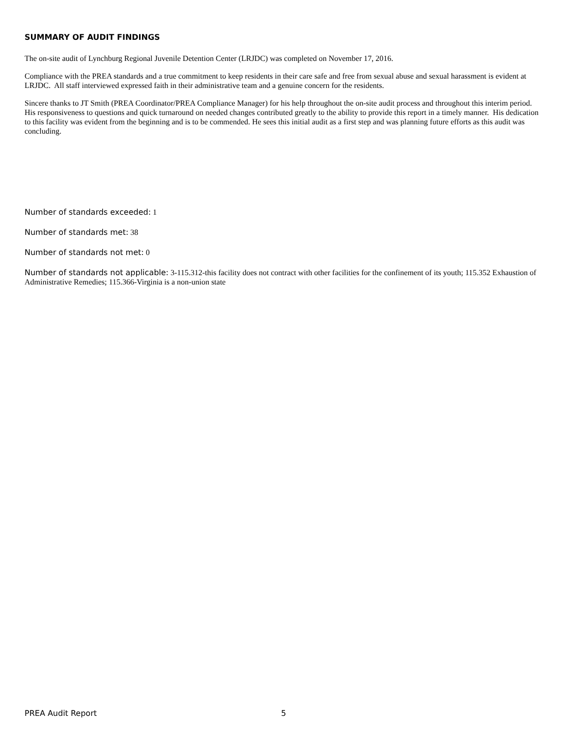SUMMARY OF AUDIT FINDINGS
The on-site audit of Lynchburg Regional Juvenile Detention Center (LRJDC) was completed on November 17, 2016.
Compliance with the PREA standards and a true commitment to keep residents in their care safe and free from sexual abuse and sexual harassment is evident at LRJDC. All staff interviewed expressed faith in their administrative team and a genuine concern for the residents.
Sincere thanks to JT Smith (PREA Coordinator/PREA Compliance Manager) for his help throughout the on-site audit process and throughout this interim period. His responsiveness to questions and quick turnaround on needed changes contributed greatly to the ability to provide this report in a timely manner. His dedication to this facility was evident from the beginning and is to be commended. He sees this initial audit as a first step and was planning future efforts as this audit was concluding.
Number of standards exceeded: 1
Number of standards met: 38
Number of standards not met: 0
Number of standards not applicable: 3-115.312-this facility does not contract with other facilities for the confinement of its youth; 115.352 Exhaustion of Administrative Remedies; 115.366-Virginia is a non-union state
PREA Audit Report 5